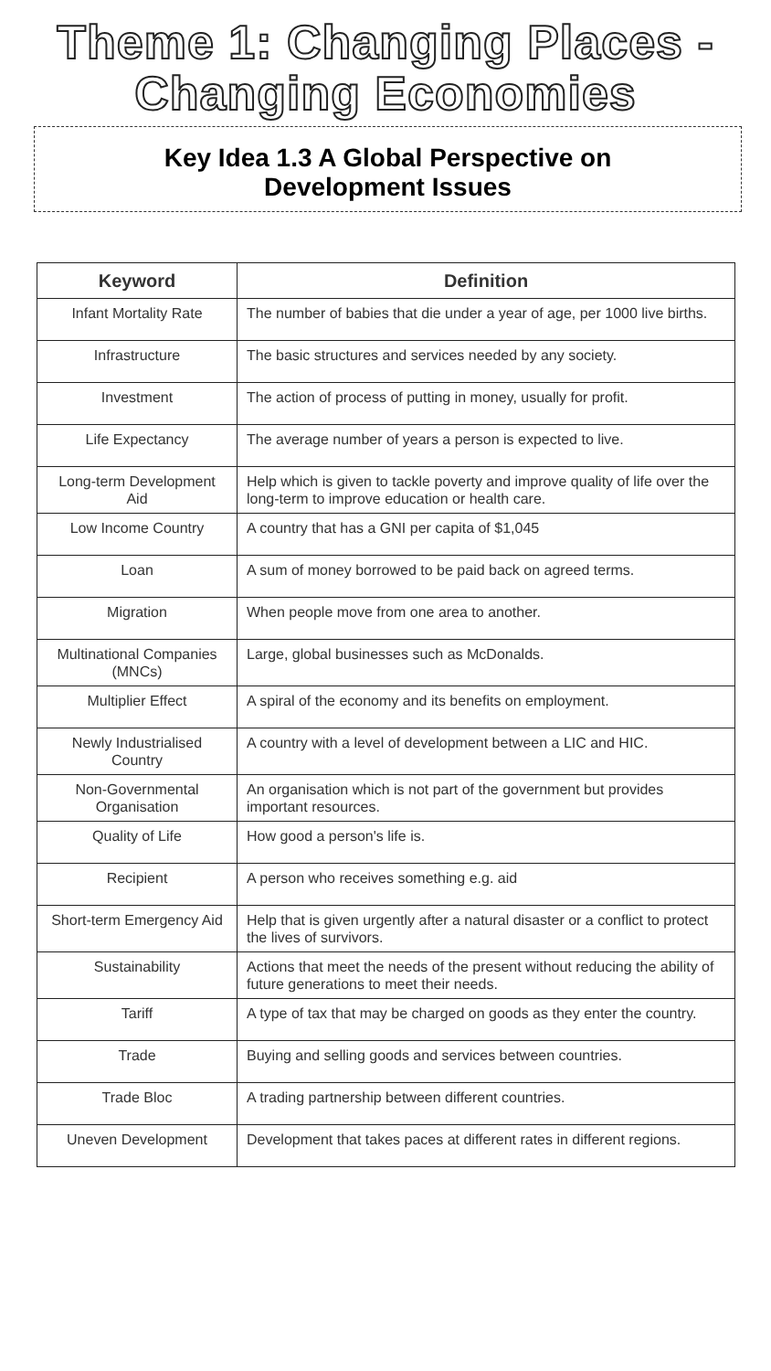Theme 1: Changing Places -
Changing Economies
Key Idea 1.3 A Global Perspective on
Development Issues
| Keyword | Definition |
| --- | --- |
| Infant Mortality Rate | The number of babies that die under a year of age, per 1000 live births. |
| Infrastructure | The basic structures and services needed by any society. |
| Investment | The action of process of putting in money, usually for profit. |
| Life Expectancy | The average number of years a person is expected to live. |
| Long-term Development Aid | Help which is given to tackle poverty and improve quality of life over the long-term to improve education or health care. |
| Low Income Country | A country that has a GNI per capita of $1,045 |
| Loan | A sum of money borrowed to be paid back on agreed terms. |
| Migration | When people move from one area to another. |
| Multinational Companies (MNCs) | Large, global businesses such as McDonalds. |
| Multiplier Effect | A spiral of the economy and its benefits on employment. |
| Newly Industrialised Country | A country with a level of development between a LIC and HIC. |
| Non-Governmental Organisation | An organisation which is not part of the government but provides important resources. |
| Quality of Life | How good a person's life is. |
| Recipient | A person who receives something e.g. aid |
| Short-term Emergency Aid | Help that is given urgently after a natural disaster or a conflict to protect the lives of survivors. |
| Sustainability | Actions that meet the needs of the present without reducing the ability of future generations to meet their needs. |
| Tariff | A type of tax that may be charged on goods as they enter the country. |
| Trade | Buying and selling goods and services between countries. |
| Trade Bloc | A trading partnership between different countries. |
| Uneven Development | Development that takes paces at different rates in different regions. |